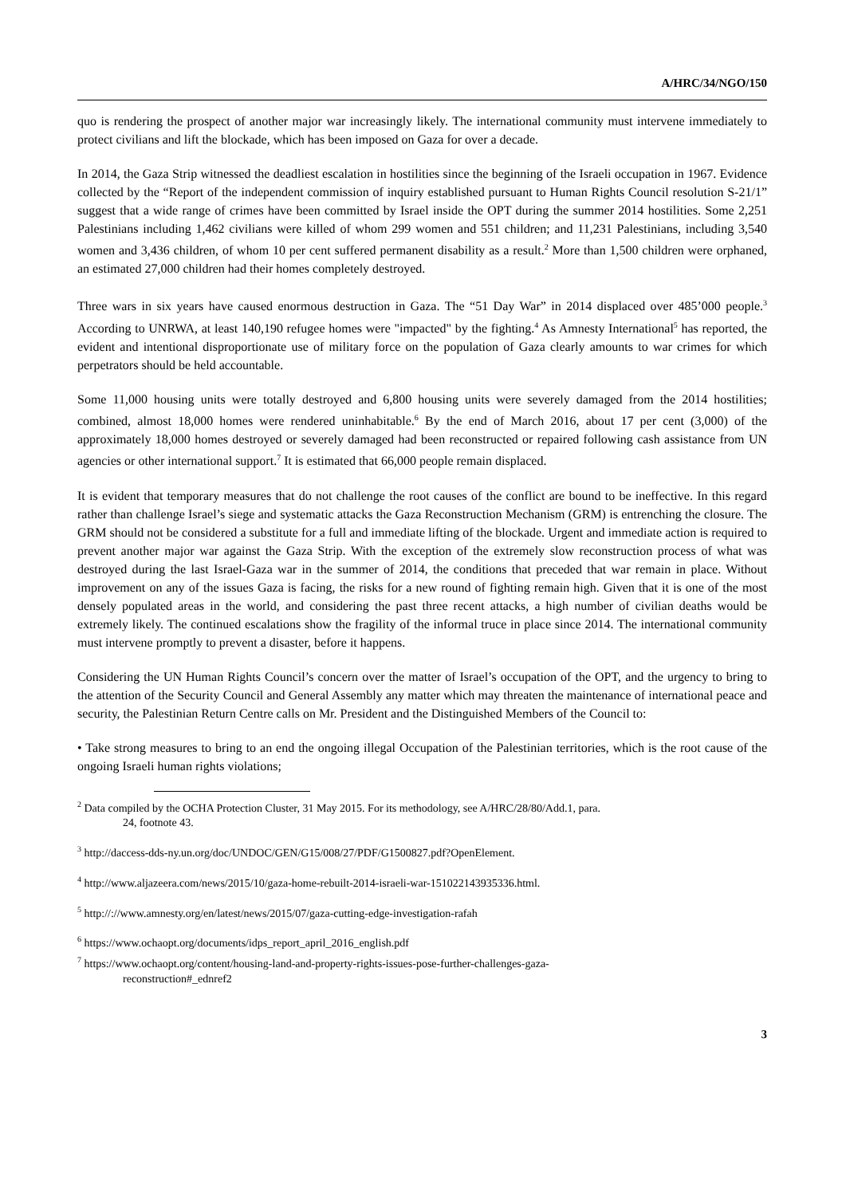A/HRC/34/NGO/150
quo is rendering the prospect of another major war increasingly likely. The international community must intervene immediately to protect civilians and lift the blockade, which has been imposed on Gaza for over a decade.
In 2014, the Gaza Strip witnessed the deadliest escalation in hostilities since the beginning of the Israeli occupation in 1967. Evidence collected by the “Report of the independent commission of inquiry established pursuant to Human Rights Council resolution S-21/1” suggest that a wide range of crimes have been committed by Israel inside the OPT during the summer 2014 hostilities. Some 2,251 Palestinians including 1,462 civilians were killed of whom 299 women and 551 children; and 11,231 Palestinians, including 3,540 women and 3,436 children, of whom 10 per cent suffered permanent disability as a result.<sup>2</sup> More than 1,500 children were orphaned, an estimated 27,000 children had their homes completely destroyed.
Three wars in six years have caused enormous destruction in Gaza. The “51 Day War” in 2014 displaced over 485’000 people.<sup>3</sup> According to UNRWA, at least 140,190 refugee homes were "impacted" by the fighting.<sup>4</sup> As Amnesty International<sup>5</sup> has reported, the evident and intentional disproportionate use of military force on the population of Gaza clearly amounts to war crimes for which perpetrators should be held accountable.
Some 11,000 housing units were totally destroyed and 6,800 housing units were severely damaged from the 2014 hostilities; combined, almost 18,000 homes were rendered uninhabitable.<sup>6</sup> By the end of March 2016, about 17 per cent (3,000) of the approximately 18,000 homes destroyed or severely damaged had been reconstructed or repaired following cash assistance from UN agencies or other international support.<sup>7</sup> It is estimated that 66,000 people remain displaced.
It is evident that temporary measures that do not challenge the root causes of the conflict are bound to be ineffective. In this regard rather than challenge Israel’s siege and systematic attacks the Gaza Reconstruction Mechanism (GRM) is entrenching the closure. The GRM should not be considered a substitute for a full and immediate lifting of the blockade. Urgent and immediate action is required to prevent another major war against the Gaza Strip. With the exception of the extremely slow reconstruction process of what was destroyed during the last Israel-Gaza war in the summer of 2014, the conditions that preceded that war remain in place. Without improvement on any of the issues Gaza is facing, the risks for a new round of fighting remain high. Given that it is one of the most densely populated areas in the world, and considering the past three recent attacks, a high number of civilian deaths would be extremely likely. The continued escalations show the fragility of the informal truce in place since 2014. The international community must intervene promptly to prevent a disaster, before it happens.
Considering the UN Human Rights Council’s concern over the matter of Israel’s occupation of the OPT, and the urgency to bring to the attention of the Security Council and General Assembly any matter which may threaten the maintenance of international peace and security, the Palestinian Return Centre calls on Mr. President and the Distinguished Members of the Council to:
• Take strong measures to bring to an end the ongoing illegal Occupation of the Palestinian territories, which is the root cause of the ongoing Israeli human rights violations;
<sup>2</sup> Data compiled by the OCHA Protection Cluster, 31 May 2015. For its methodology, see A/HRC/28/80/Add.1, para.
24, footnote 43.
<sup>3</sup> http://daccess-dds-ny.un.org/doc/UNDOC/GEN/G15/008/27/PDF/G1500827.pdf?OpenElement.
<sup>4</sup> http://www.aljazeera.com/news/2015/10/gaza-home-rebuilt-2014-israeli-war-151022143935336.html.
<sup>5</sup> http://://www.amnesty.org/en/latest/news/2015/07/gaza-cutting-edge-investigation-rafah
<sup>6</sup> https://www.ochaopt.org/documents/idps_report_april_2016_english.pdf
<sup>7</sup> https://www.ochaopt.org/content/housing-land-and-property-rights-issues-pose-further-challenges-gaza-
reconstruction#_ednref2
3